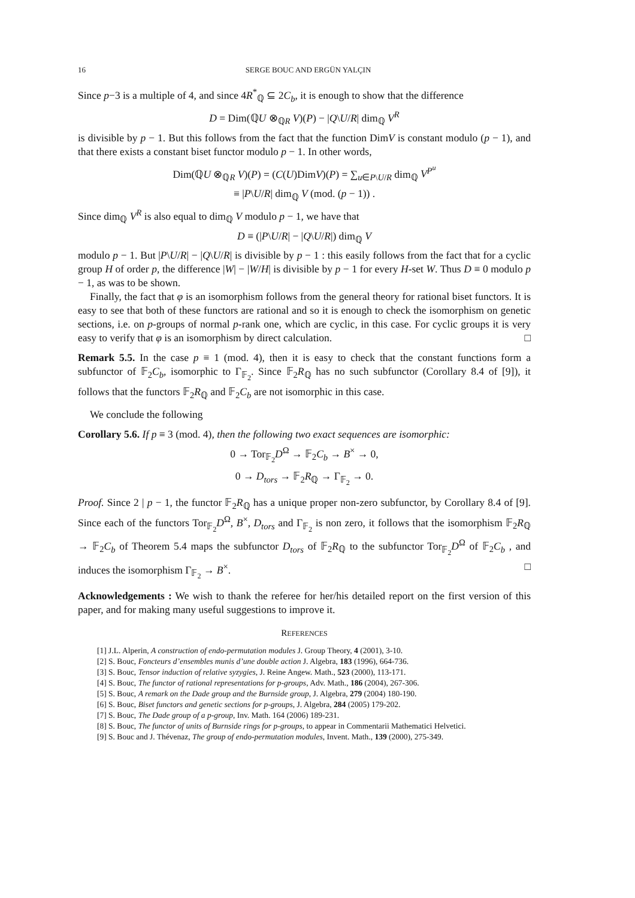16 SERGE BOUC AND ERGÜN YALÇIN
Since p−3 is a multiple of 4, and since 4R<sup>*</sup><sub>ℚ</sub> ⊆ 2C<sub>b</sub>, it is enough to show that the difference
D = Dim(ℚU ⊗<sub>ℚR</sub> V)(P) − |Q\U/R| dim<sub>ℚ</sub> V<sup>R</sup>
is divisible by p − 1. But this follows from the fact that the function DimV is constant modulo (p − 1), and that there exists a constant biset functor modulo p − 1. In other words,
Dim(ℚU ⊗<sub>ℚR</sub> V)(P) = (C(U)DimV)(P) = ∑<sub>u∈P\U/R</sub> dim<sub>ℚ</sub> V<sup>P<sup>u</sup></sup>
≡ |P\U/R| dim<sub>ℚ</sub> V (mod. (p − 1)) .
Since dim<sub>ℚ</sub> V<sup>R</sup> is also equal to dim<sub>ℚ</sub> V modulo p − 1, we have that
D ≡ (|P\U/R| − |Q\U/R|) dim<sub>ℚ</sub> V
modulo p − 1. But |P\U/R| − |Q\U/R| is divisible by p − 1 : this easily follows from the fact that for a cyclic group H of order p, the difference |W| − |W/H| is divisible by p − 1 for every H-set W. Thus D ≡ 0 modulo p − 1, as was to be shown.
Finally, the fact that φ is an isomorphism follows from the general theory for rational biset functors. It is easy to see that both of these functors are rational and so it is enough to check the isomorphism on genetic sections, i.e. on p-groups of normal p-rank one, which are cyclic, in this case. For cyclic groups it is very easy to verify that φ is an isomorphism by direct calculation. □
Remark 5.5. In the case p ≡ 1 (mod. 4), then it is easy to check that the constant functions form a subfunctor of 𝔽<sub>2</sub>C<sub>b</sub>, isomorphic to Γ<sub>𝔽<sub>2</sub></sub>. Since 𝔽<sub>2</sub>R<sub>ℚ</sub> has no such subfunctor (Corollary 8.4 of [9]), it follows that the functors 𝔽<sub>2</sub>R<sub>ℚ</sub> and 𝔽<sub>2</sub>C<sub>b</sub> are not isomorphic in this case.
We conclude the following
Corollary 5.6. If p ≡ 3 (mod. 4), then the following two exact sequences are isomorphic:
0 → Tor<sub>𝔽<sub>2</sub></sub>D<sup>Ω</sup> → 𝔽<sub>2</sub>C<sub>b</sub> → B<sup>×</sup> → 0,
0 → D<sub>tors</sub> → 𝔽<sub>2</sub>R<sub>ℚ</sub> → Γ<sub>𝔽<sub>2</sub></sub> → 0.
Proof. Since 2 | p − 1, the functor 𝔽<sub>2</sub>R<sub>ℚ</sub> has a unique proper non-zero subfunctor, by Corollary 8.4 of [9]. Since each of the functors Tor<sub>𝔽<sub>2</sub></sub>D<sup>Ω</sup>, B<sup>×</sup>, D<sub>tors</sub> and Γ<sub>𝔽<sub>2</sub></sub> is non zero, it follows that the isomorphism 𝔽<sub>2</sub>R<sub>ℚ</sub> → 𝔽<sub>2</sub>C<sub>b</sub> of Theorem 5.4 maps the subfunctor D<sub>tors</sub> of 𝔽<sub>2</sub>R<sub>ℚ</sub> to the subfunctor Tor<sub>𝔽<sub>2</sub></sub>D<sup>Ω</sup> of 𝔽<sub>2</sub>C<sub>b</sub> , and induces the isomorphism Γ<sub>𝔽<sub>2</sub></sub> → B<sup>×</sup>. □
Acknowledgements : We wish to thank the referee for her/his detailed report on the first version of this paper, and for making many useful suggestions to improve it.
REFERENCES
[1] J.L. Alperin, A construction of endo-permutation modules J. Group Theory, 4 (2001), 3-10.
[2] S. Bouc, Foncteurs d’ensembles munis d’une double action J. Algebra, 183 (1996), 664-736.
[3] S. Bouc, Tensor induction of relative syzygies, J. Reine Angew. Math., 523 (2000), 113-171.
[4] S. Bouc, The functor of rational representations for p-groups, Adv. Math., 186 (2004), 267-306.
[5] S. Bouc, A remark on the Dade group and the Burnside group, J. Algebra, 279 (2004) 180-190.
[6] S. Bouc, Biset functors and genetic sections for p-groups, J. Algebra, 284 (2005) 179-202.
[7] S. Bouc, The Dade group of a p-group, Inv. Math. 164 (2006) 189-231.
[8] S. Bouc, The functor of units of Burnside rings for p-groups, to appear in Commentarii Mathematici Helvetici.
[9] S. Bouc and J. Thévenaz, The group of endo-permutation modules, Invent. Math., 139 (2000), 275-349.